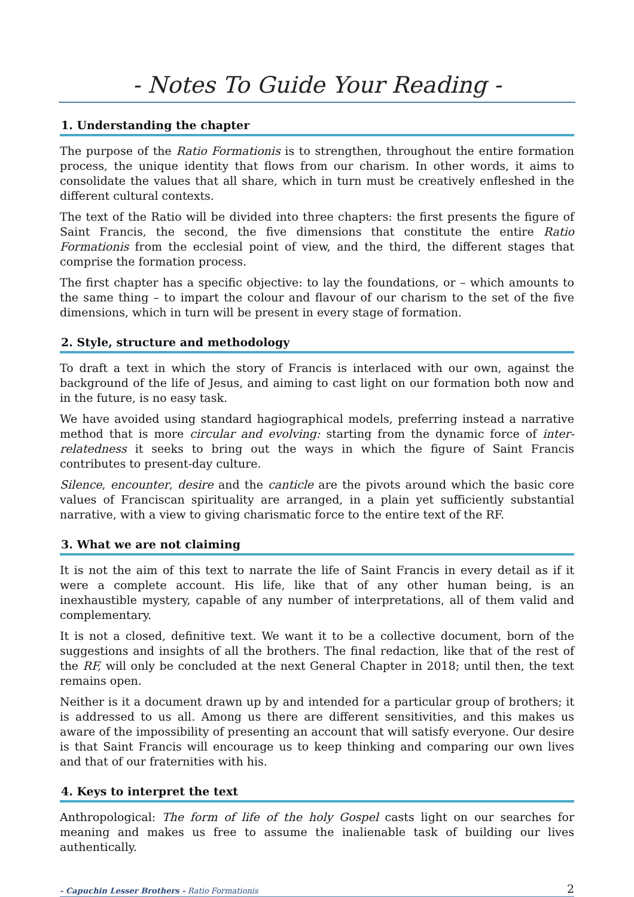- Notes To Guide Your Reading -
1. Understanding the chapter
The purpose of the Ratio Formationis is to strengthen, throughout the entire formation process, the unique identity that flows from our charism. In other words, it aims to consolidate the values that all share, which in turn must be creatively enfleshed in the different cultural contexts.
The text of the Ratio will be divided into three chapters: the first presents the figure of Saint Francis, the second, the five dimensions that constitute the entire Ratio Formationis from the ecclesial point of view, and the third, the different stages that comprise the formation process.
The first chapter has a specific objective: to lay the foundations, or – which amounts to the same thing – to impart the colour and flavour of our charism to the set of the five dimensions, which in turn will be present in every stage of formation.
2. Style, structure and methodology
To draft a text in which the story of Francis is interlaced with our own, against the background of the life of Jesus, and aiming to cast light on our formation both now and in the future, is no easy task.
We have avoided using standard hagiographical models, preferring instead a narrative method that is more circular and evolving: starting from the dynamic force of inter-relatedness it seeks to bring out the ways in which the figure of Saint Francis contributes to present-day culture.
Silence, encounter, desire and the canticle are the pivots around which the basic core values of Franciscan spirituality are arranged, in a plain yet sufficiently substantial narrative, with a view to giving charismatic force to the entire text of the RF.
3. What we are not claiming
It is not the aim of this text to narrate the life of Saint Francis in every detail as if it were a complete account. His life, like that of any other human being, is an inexhaustible mystery, capable of any number of interpretations, all of them valid and complementary.
It is not a closed, definitive text. We want it to be a collective document, born of the suggestions and insights of all the brothers. The final redaction, like that of the rest of the RF, will only be concluded at the next General Chapter in 2018; until then, the text remains open.
Neither is it a document drawn up by and intended for a particular group of brothers; it is addressed to us all. Among us there are different sensitivities, and this makes us aware of the impossibility of presenting an account that will satisfy everyone. Our desire is that Saint Francis will encourage us to keep thinking and comparing our own lives and that of our fraternities with his.
4. Keys to interpret the text
Anthropological: The form of life of the holy Gospel casts light on our searches for meaning and makes us free to assume the inalienable task of building our lives authentically.
- Capuchin Lesser Brothers - Ratio Formationis 2